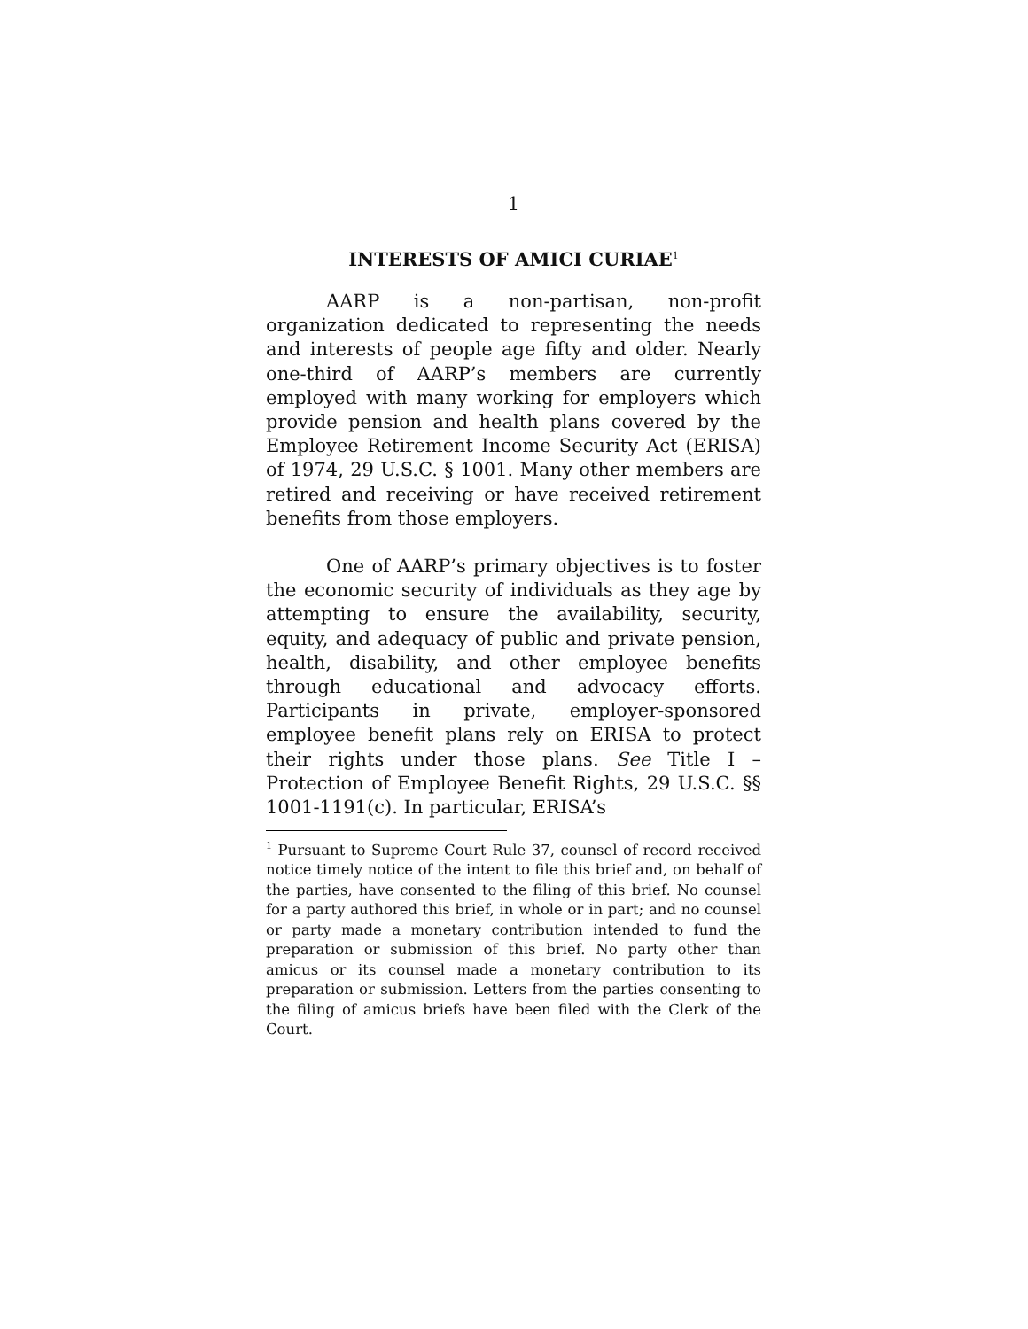1
INTERESTS OF AMICI CURIAE<sup>1</sup>
AARP is a non-partisan, non-profit organization dedicated to representing the needs and interests of people age fifty and older. Nearly one-third of AARP’s members are currently employed with many working for employers which provide pension and health plans covered by the Employee Retirement Income Security Act (ERISA) of 1974, 29 U.S.C. § 1001. Many other members are retired and receiving or have received retirement benefits from those employers.
One of AARP’s primary objectives is to foster the economic security of individuals as they age by attempting to ensure the availability, security, equity, and adequacy of public and private pension, health, disability, and other employee benefits through educational and advocacy efforts. Participants in private, employer-sponsored employee benefit plans rely on ERISA to protect their rights under those plans. See Title I – Protection of Employee Benefit Rights, 29 U.S.C. §§ 1001-1191(c). In particular, ERISA’s
<sup>1</sup> Pursuant to Supreme Court Rule 37, counsel of record received notice timely notice of the intent to file this brief and, on behalf of the parties, have consented to the filing of this brief. No counsel for a party authored this brief, in whole or in part; and no counsel or party made a monetary contribution intended to fund the preparation or submission of this brief. No party other than amicus or its counsel made a monetary contribution to its preparation or submission. Letters from the parties consenting to the filing of amicus briefs have been filed with the Clerk of the Court.